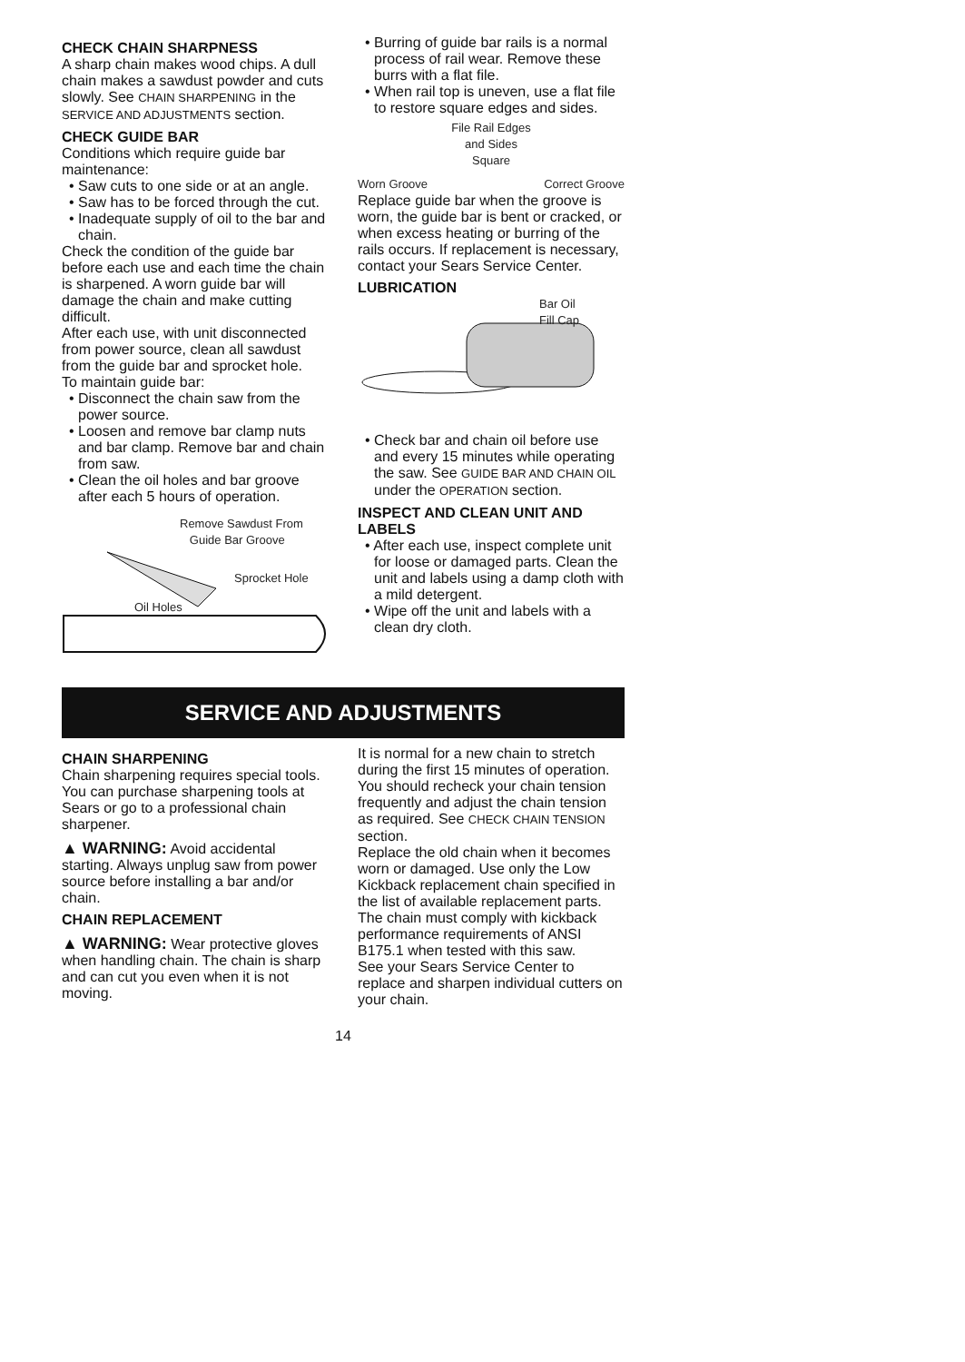CHECK CHAIN SHARPNESS
A sharp chain makes wood chips. A dull chain makes a sawdust powder and cuts slowly. See CHAIN SHARPENING in the SERVICE AND ADJUSTMENTS section.
CHECK GUIDE BAR
Conditions which require guide bar maintenance:
• Saw cuts to one side or at an angle.
• Saw has to be forced through the cut.
• Inadequate supply of oil to the bar and chain.
Check the condition of the guide bar before each use and each time the chain is sharpened. A worn guide bar will damage the chain and make cutting difficult.
After each use, with unit disconnected from power source, clean all sawdust from the guide bar and sprocket hole.
To maintain guide bar:
• Disconnect the chain saw from the power source.
• Loosen and remove bar clamp nuts and bar clamp. Remove bar and chain from saw.
• Clean the oil holes and bar groove after each 5 hours of operation.
Remove Sawdust From
Guide Bar Groove
Sprocket Hole
Oil Holes
• Burring of guide bar rails is a normal process of rail wear. Remove these burrs with a flat file.
• When rail top is uneven, use a flat file to restore square edges and sides.
File Rail Edges
and Sides
Square
Worn Groove Correct Groove
Replace guide bar when the groove is worn, the guide bar is bent or cracked, or when excess heating or burring of the rails occurs. If replacement is necessary, contact your Sears Service Center.
LUBRICATION
Bar Oil
Fill Cap
• Check bar and chain oil before use and every 15 minutes while operating the saw. See GUIDE BAR AND CHAIN OIL under the OPERATION section.
INSPECT AND CLEAN UNIT AND LABELS
• After each use, inspect complete unit for loose or damaged parts. Clean the unit and labels using a damp cloth with a mild detergent.
• Wipe off the unit and labels with a clean dry cloth.
SERVICE AND ADJUSTMENTS
CHAIN SHARPENING
Chain sharpening requires special tools. You can purchase sharpening tools at Sears or go to a professional chain sharpener.
▲ WARNING: Avoid accidental starting. Always unplug saw from power source before installing a bar and/or chain.
CHAIN REPLACEMENT
▲ WARNING: Wear protective gloves when handling chain. The chain is sharp and can cut you even when it is not moving.
It is normal for a new chain to stretch during the first 15 minutes of operation. You should recheck your chain tension frequently and adjust the chain tension as required. See CHECK CHAIN TENSION section.
Replace the old chain when it becomes worn or damaged. Use only the Low Kickback replacement chain specified in the list of available replacement parts. The chain must comply with kickback performance requirements of ANSI B175.1 when tested with this saw.
See your Sears Service Center to replace and sharpen individual cutters on your chain.
14